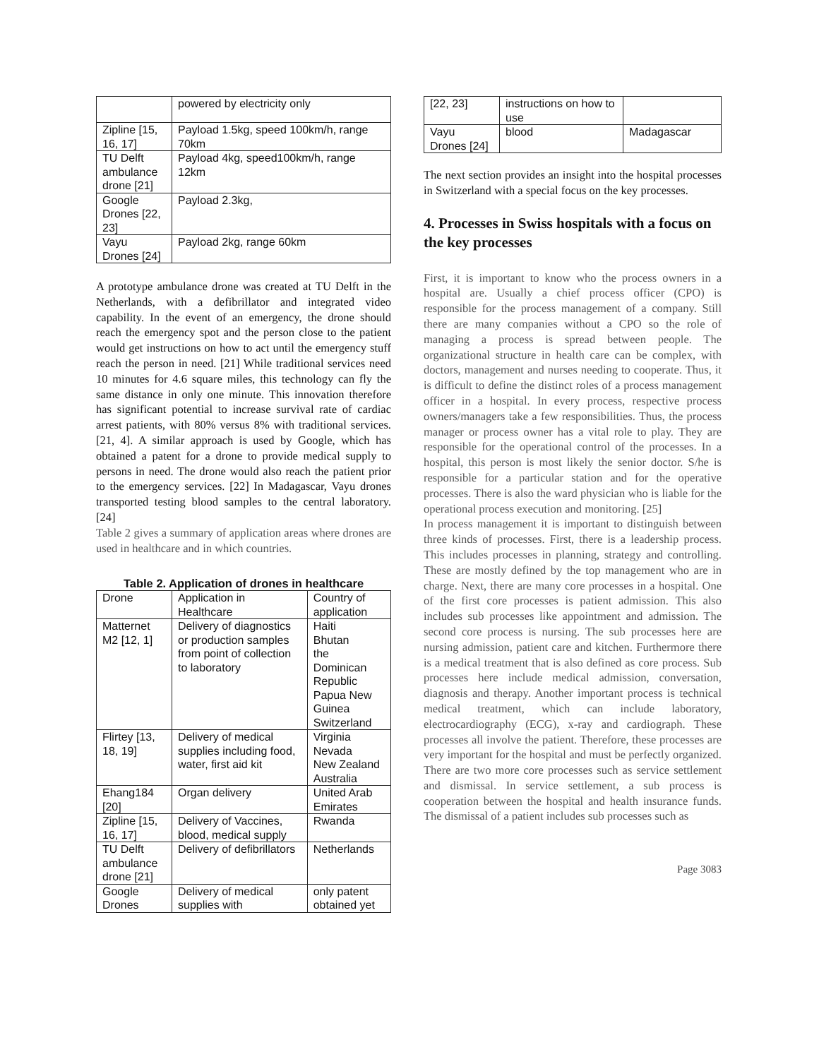| | powered by electricity only |
| Zipline [15, 16, 17] | Payload 1.5kg, speed 100km/h, range 70km |
| TU Delft ambulance drone [21] | Payload 4kg, speed100km/h, range 12km |
| Google Drones [22, 23] | Payload 2.3kg, |
| Vayu Drones [24] | Payload 2kg, range 60km |
A prototype ambulance drone was created at TU Delft in the Netherlands, with a defibrillator and integrated video capability. In the event of an emergency, the drone should reach the emergency spot and the person close to the patient would get instructions on how to act until the emergency stuff reach the person in need. [21] While traditional services need 10 minutes for 4.6 square miles, this technology can fly the same distance in only one minute. This innovation therefore has significant potential to increase survival rate of cardiac arrest patients, with 80% versus 8% with traditional services. [21, 4]. A similar approach is used by Google, which has obtained a patent for a drone to provide medical supply to persons in need. The drone would also reach the patient prior to the emergency services. [22] In Madagascar, Vayu drones transported testing blood samples to the central laboratory. [24]
Table 2 gives a summary of application areas where drones are used in healthcare and in which countries.
Table 2. Application of drones in healthcare
| Drone | Application in Healthcare | Country of application |
| --- | --- | --- |
| Matternet M2 [12, 1] | Delivery of diagnostics or production samples from point of collection to laboratory | Haiti Bhutan the Dominican Republic Papua New Guinea Switzerland |
| Flirtey [13, 18, 19] | Delivery of medical supplies including food, water, first aid kit | Virginia Nevada New Zealand Australia |
| Ehang184 [20] | Organ delivery | United Arab Emirates |
| Zipline [15, 16, 17] | Delivery of Vaccines, blood, medical supply | Rwanda |
| TU Delft ambulance drone [21] | Delivery of defibrillators | Netherlands |
| Google Drones | Delivery of medical supplies with | only patent obtained yet |
| [22, 23] | instructions on how to use | |
| Vayu Drones [24] | blood | Madagascar |
The next section provides an insight into the hospital processes in Switzerland with a special focus on the key processes.
4. Processes in Swiss hospitals with a focus on the key processes
First, it is important to know who the process owners in a hospital are. Usually a chief process officer (CPO) is responsible for the process management of a company. Still there are many companies without a CPO so the role of managing a process is spread between people. The organizational structure in health care can be complex, with doctors, management and nurses needing to cooperate. Thus, it is difficult to define the distinct roles of a process management officer in a hospital. In every process, respective process owners/managers take a few responsibilities. Thus, the process manager or process owner has a vital role to play. They are responsible for the operational control of the processes. In a hospital, this person is most likely the senior doctor. S/he is responsible for a particular station and for the operative processes. There is also the ward physician who is liable for the operational process execution and monitoring. [25]
In process management it is important to distinguish between three kinds of processes. First, there is a leadership process. This includes processes in planning, strategy and controlling. These are mostly defined by the top management who are in charge. Next, there are many core processes in a hospital. One of the first core processes is patient admission. This also includes sub processes like appointment and admission. The second core process is nursing. The sub processes here are nursing admission, patient care and kitchen. Furthermore there is a medical treatment that is also defined as core process. Sub processes here include medical admission, conversation, diagnosis and therapy. Another important process is technical medical treatment, which can include laboratory, electrocardiography (ECG), x-ray and cardiograph. These processes all involve the patient. Therefore, these processes are very important for the hospital and must be perfectly organized. There are two more core processes such as service settlement and dismissal. In service settlement, a sub process is cooperation between the hospital and health insurance funds. The dismissal of a patient includes sub processes such as
Page 3083